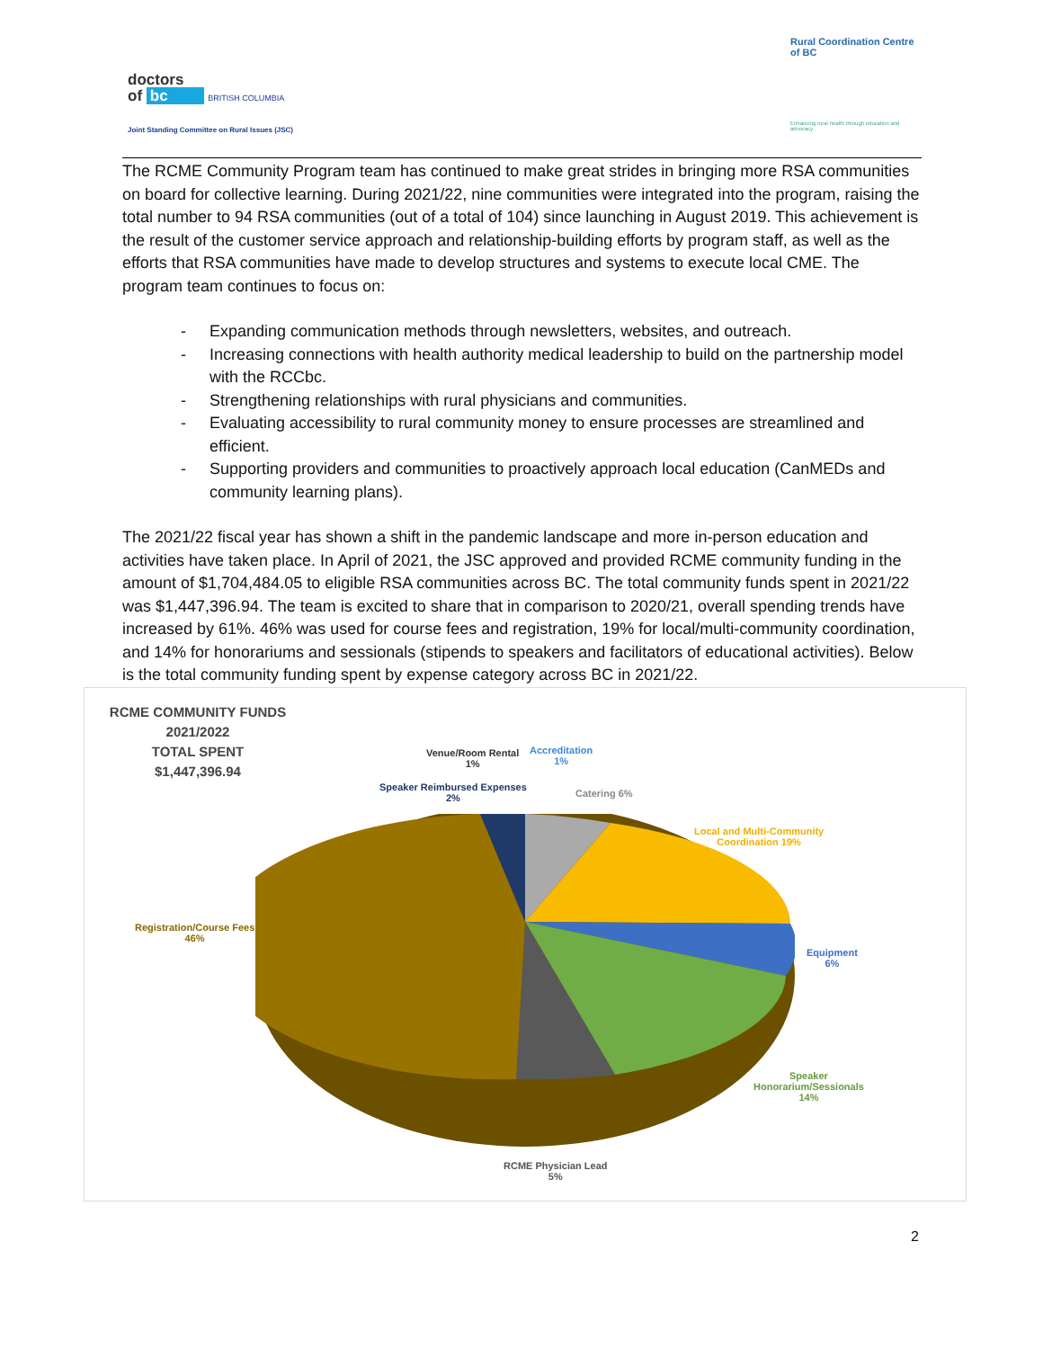doctors
of bc BRITISH COLUMBIA
Joint Standing Committee on Rural Issues (JSC)
Rural Coordination Centre of BC
Enhancing rural health through education and advocacy
The RCME Community Program team has continued to make great strides in bringing more RSA communities on board for collective learning. During 2021/22, nine communities were integrated into the program, raising the total number to 94 RSA communities (out of a total of 104) since launching in August 2019. This achievement is the result of the customer service approach and relationship-building efforts by program staff, as well as the efforts that RSA communities have made to develop structures and systems to execute local CME. The program team continues to focus on:
- Expanding communication methods through newsletters, websites, and outreach.
- Increasing connections with health authority medical leadership to build on the partnership model with the RCCbc.
- Strengthening relationships with rural physicians and communities.
- Evaluating accessibility to rural community money to ensure processes are streamlined and efficient.
- Supporting providers and communities to proactively approach local education (CanMEDs and community learning plans).
The 2021/22 fiscal year has shown a shift in the pandemic landscape and more in-person education and activities have taken place. In April of 2021, the JSC approved and provided RCME community funding in the amount of $1,704,484.05 to eligible RSA communities across BC. The total community funds spent in 2021/22 was $1,447,396.94. The team is excited to share that in comparison to 2020/21, overall spending trends have increased by 61%. 46% was used for course fees and registration, 19% for local/multi-community coordination, and 14% for honorariums and sessionals (stipends to speakers and facilitators of educational activities). Below is the total community funding spent by expense category across BC in 2021/22.
RCME COMMUNITY FUNDS
2021/2022
TOTAL SPENT $1,447,396.94
Venue/Room Rental
1%
Accreditation
1%
Speaker Reimbursed Expenses
2%
Catering 6%
Local and Multi-Community
Coordination 19%
Registration/Course Fees
46%
Equipment
6%
Speaker
Honorarium/Sessionals
14%
RCME Physician Lead
5%
2